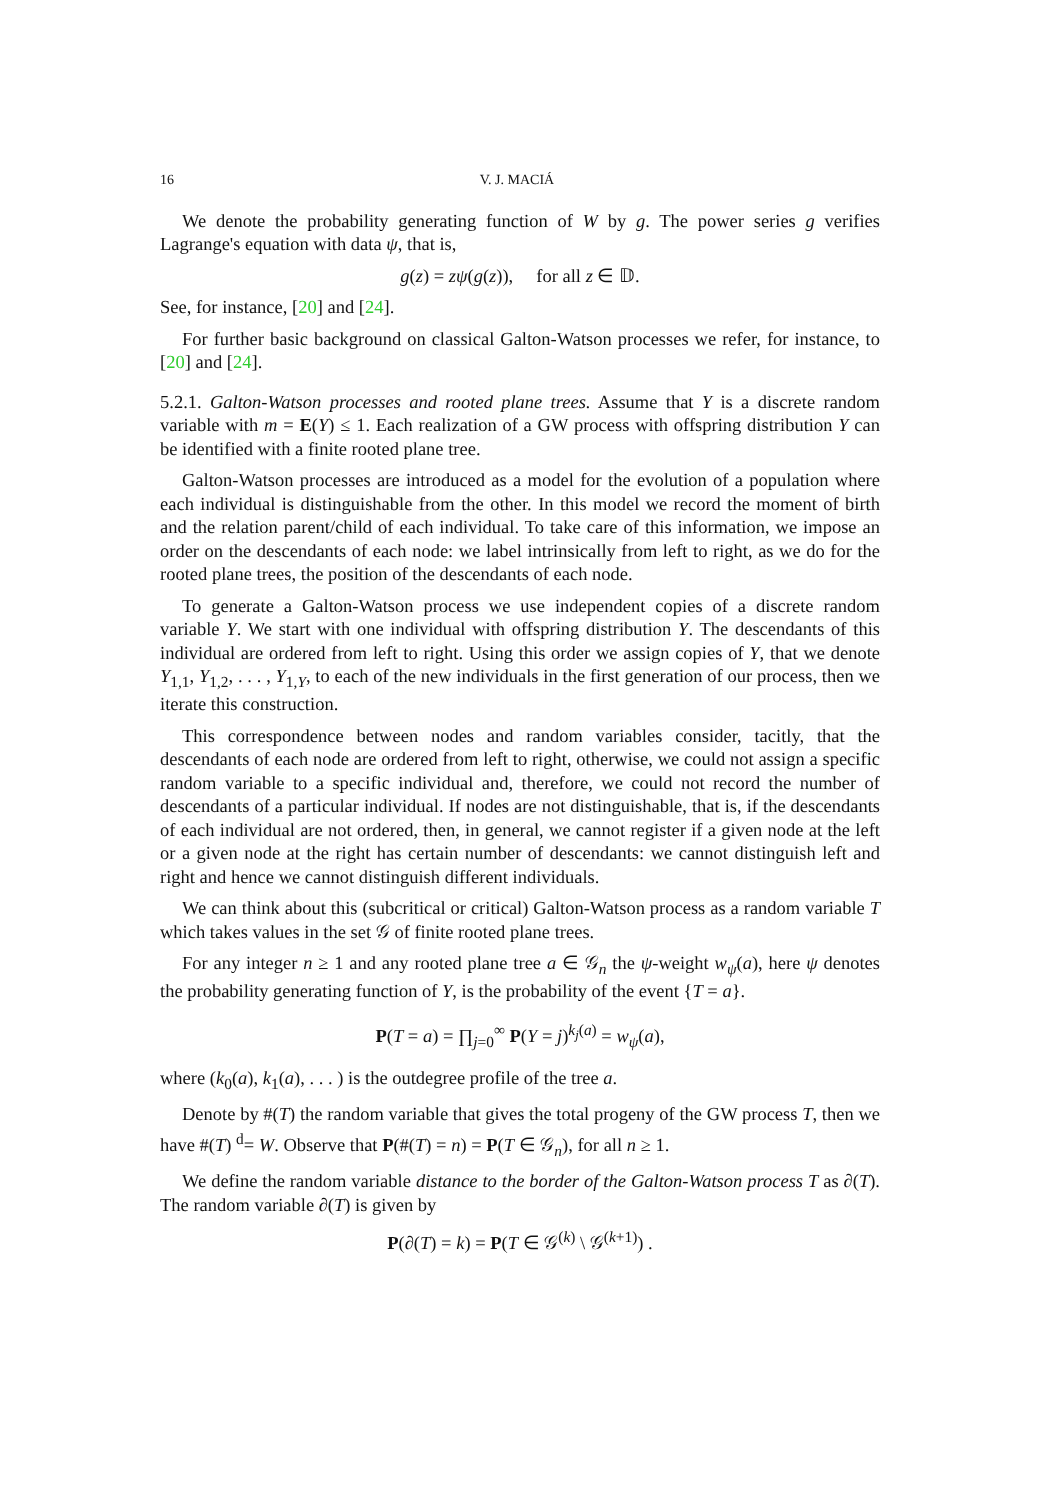16 V. J. MACIÁ
We denote the probability generating function of W by g. The power series g verifies Lagrange's equation with data ψ, that is,
g(z) = zψ(g(z)), for all z ∈ 𝔻.
See, for instance, [20] and [24].
For further basic background on classical Galton-Watson processes we refer, for instance, to [20] and [24].
5.2.1. Galton-Watson processes and rooted plane trees. Assume that Y is a discrete random variable with m = E(Y) ≤ 1. Each realization of a GW process with offspring distribution Y can be identified with a finite rooted plane tree.
Galton-Watson processes are introduced as a model for the evolution of a population where each individual is distinguishable from the other. In this model we record the moment of birth and the relation parent/child of each individual. To take care of this information, we impose an order on the descendants of each node: we label intrinsically from left to right, as we do for the rooted plane trees, the position of the descendants of each node.
To generate a Galton-Watson process we use independent copies of a discrete random variable Y. We start with one individual with offspring distribution Y. The descendants of this individual are ordered from left to right. Using this order we assign copies of Y, that we denote Y<sub>1,1</sub>, Y<sub>1,2</sub>, . . . , Y<sub>1,Y</sub>, to each of the new individuals in the first generation of our process, then we iterate this construction.
This correspondence between nodes and random variables consider, tacitly, that the descendants of each node are ordered from left to right, otherwise, we could not assign a specific random variable to a specific individual and, therefore, we could not record the number of descendants of a particular individual. If nodes are not distinguishable, that is, if the descendants of each individual are not ordered, then, in general, we cannot register if a given node at the left or a given node at the right has certain number of descendants: we cannot distinguish left and right and hence we cannot distinguish different individuals.
We can think about this (subcritical or critical) Galton-Watson process as a random variable T which takes values in the set 𝒢 of finite rooted plane trees.
For any integer n ≥ 1 and any rooted plane tree a ∈ 𝒢<sub>n</sub> the ψ-weight w<sub>ψ</sub>(a), here ψ denotes the probability generating function of Y, is the probability of the event {T = a}.
P(T = a) = ∏<sub>j=0</sub><sup>∞</sup> P(Y = j)<sup>k<sub>j</sub>(a)</sup> = w<sub>ψ</sub>(a),
where (k<sub>0</sub>(a), k<sub>1</sub>(a), . . . ) is the outdegree profile of the tree a.
Denote by #(T) the random variable that gives the total progeny of the GW process T, then we have #(T) <sup>d</sup>= W. Observe that P(#(T) = n) = P(T ∈ 𝒢<sub>n</sub>), for all n ≥ 1.
We define the random variable distance to the border of the Galton-Watson process T as ∂(T). The random variable ∂(T) is given by
P(∂(T) = k) = P(T ∈ 𝒢<sup>(k)</sup> \ 𝒢<sup>(k+1)</sup>) .